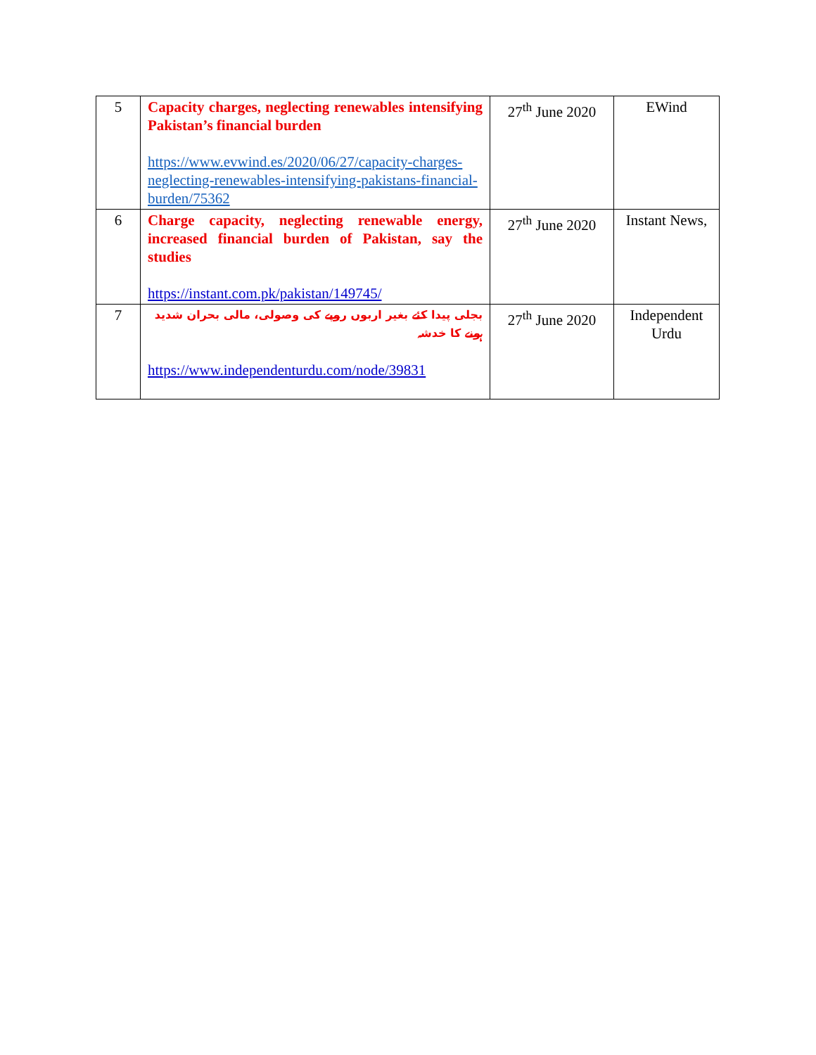| 5 | Capacity charges, neglecting renewables intensifying Pakistan’s financial burden https://www.evwind.es/2020/06/27/capacity-charges-neglecting-renewables-intensifying-pakistans-financial-burden/75362 | 27<sup>th</sup> June 2020 | EWind |
| 6 | Charge capacity, neglecting renewable energy, increased financial burden of Pakistan, say the studies https://instant.com.pk/pakistan/149745/ | 27<sup>th</sup> June 2020 | Instant News, |
| 7 | بجلی پیدا کئے بغیر اربوں روپے کی وصولی، مالی بحران شدید ہونے کا خدشہ https://www.independenturdu.com/node/39831 | 27<sup>th</sup> June 2020 | Independent Urdu |